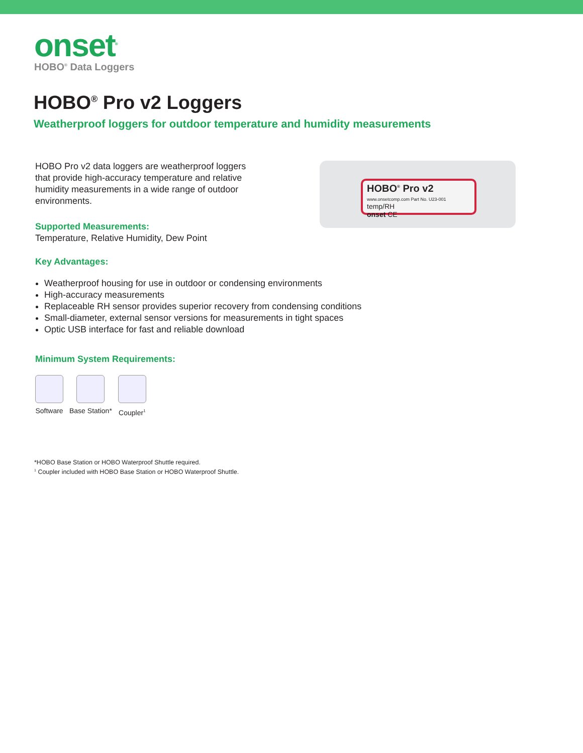onset<sup>®</sup>
HOBO<sup>®</sup> Data Loggers
HOBO<sup>®</sup> Pro v2 Loggers
Weatherproof loggers for outdoor temperature and humidity measurements
HOBO<sup>®</sup> Pro v2 www.onsetcomp.com Part No. U23-001
temp/RH
onset CE
HOBO Pro v2 data loggers are weatherproof loggers that provide high-accuracy temperature and relative humidity measurements in a wide range of outdoor environments.
Supported Measurements:
Temperature, Relative Humidity, Dew Point
Key Advantages:
Weatherproof housing for use in outdoor or condensing environments
High-accuracy measurements
Replaceable RH sensor provides superior recovery from condensing conditions
Small-diameter, external sensor versions for measurements in tight spaces
Optic USB interface for fast and reliable download
Minimum System Requirements:
Software Base Station* Coupler<sup>1</sup>
*HOBO Base Station or HOBO Waterproof Shuttle required.
<sup>1</sup> Coupler included with HOBO Base Station or HOBO Waterproof Shuttle.